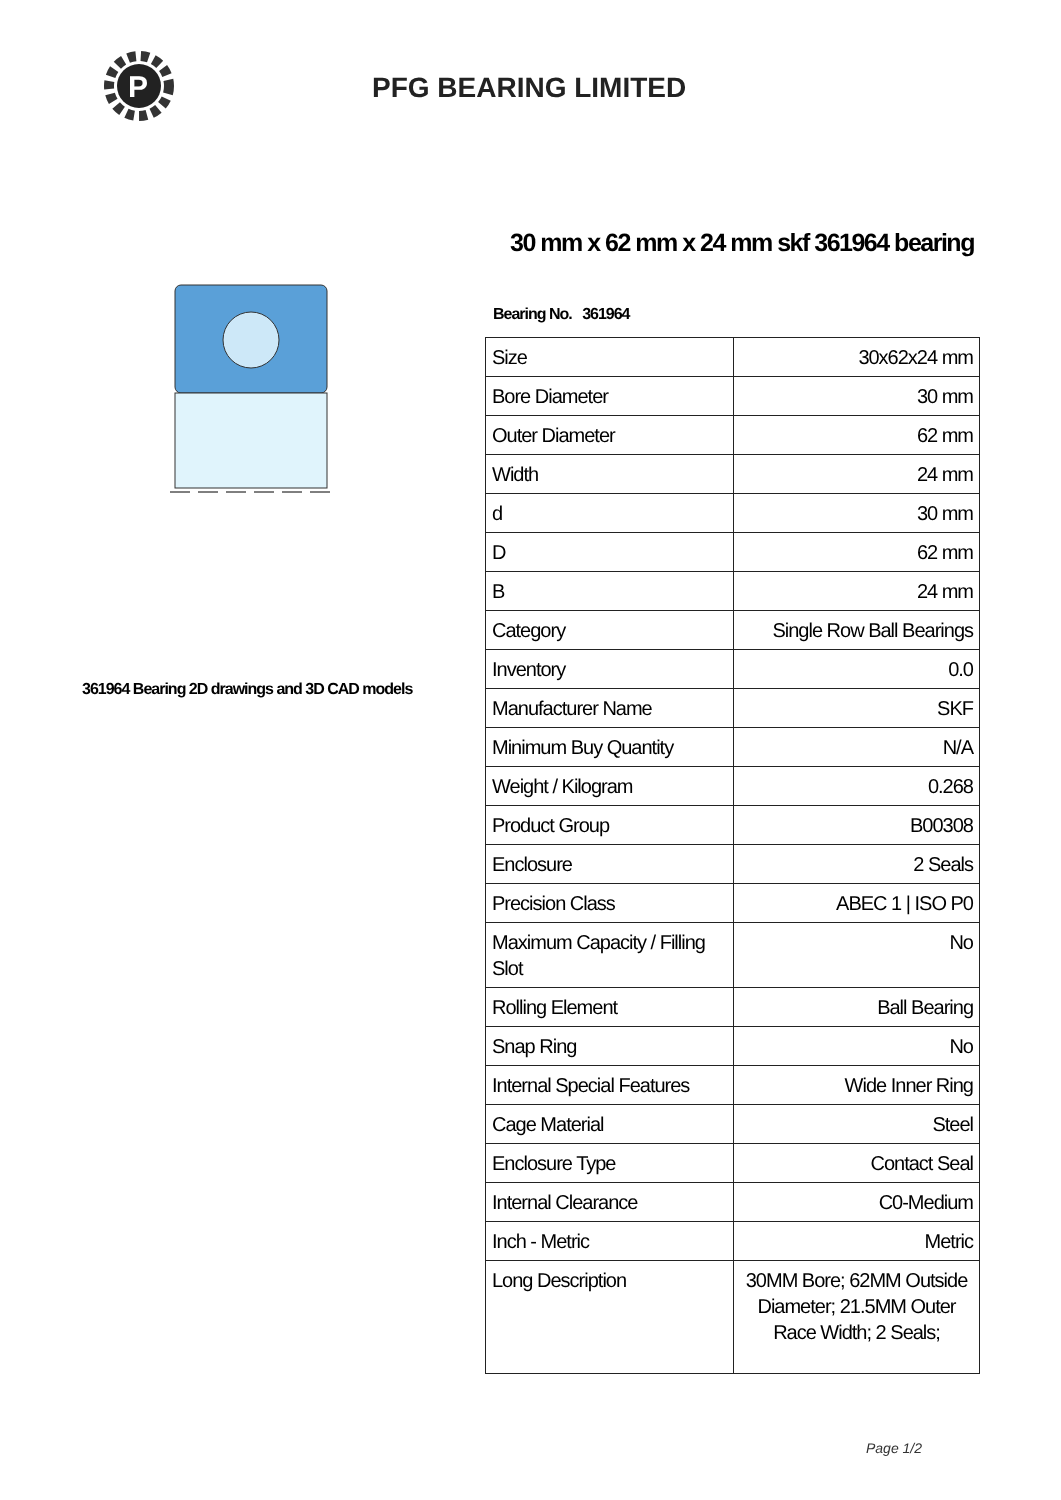P
PFG BEARING LIMITED
361964 Bearing 2D drawings and 3D CAD models
30 mm x 62 mm x 24 mm skf 361964 bearing
Bearing No. 361964
| Size | 30x62x24 mm |
| Bore Diameter | 30 mm |
| Outer Diameter | 62 mm |
| Width | 24 mm |
| d | 30 mm |
| D | 62 mm |
| B | 24 mm |
| Category | Single Row Ball Bearings |
| Inventory | 0.0 |
| Manufacturer Name | SKF |
| Minimum Buy Quantity | N/A |
| Weight / Kilogram | 0.268 |
| Product Group | B00308 |
| Enclosure | 2 Seals |
| Precision Class | ABEC 1 / ISO P0 |
| Maximum Capacity / Filling Slot | No |
| Rolling Element | Ball Bearing |
| Snap Ring | No |
| Internal Special Features | Wide Inner Ring |
| Cage Material | Steel |
| Enclosure Type | Contact Seal |
| Internal Clearance | C0-Medium |
| Inch - Metric | Metric |
| Long Description | 30MM Bore; 62MM Outside Diameter; 21.5MM Outer Race Width; 2 Seals; |
Page 1/2